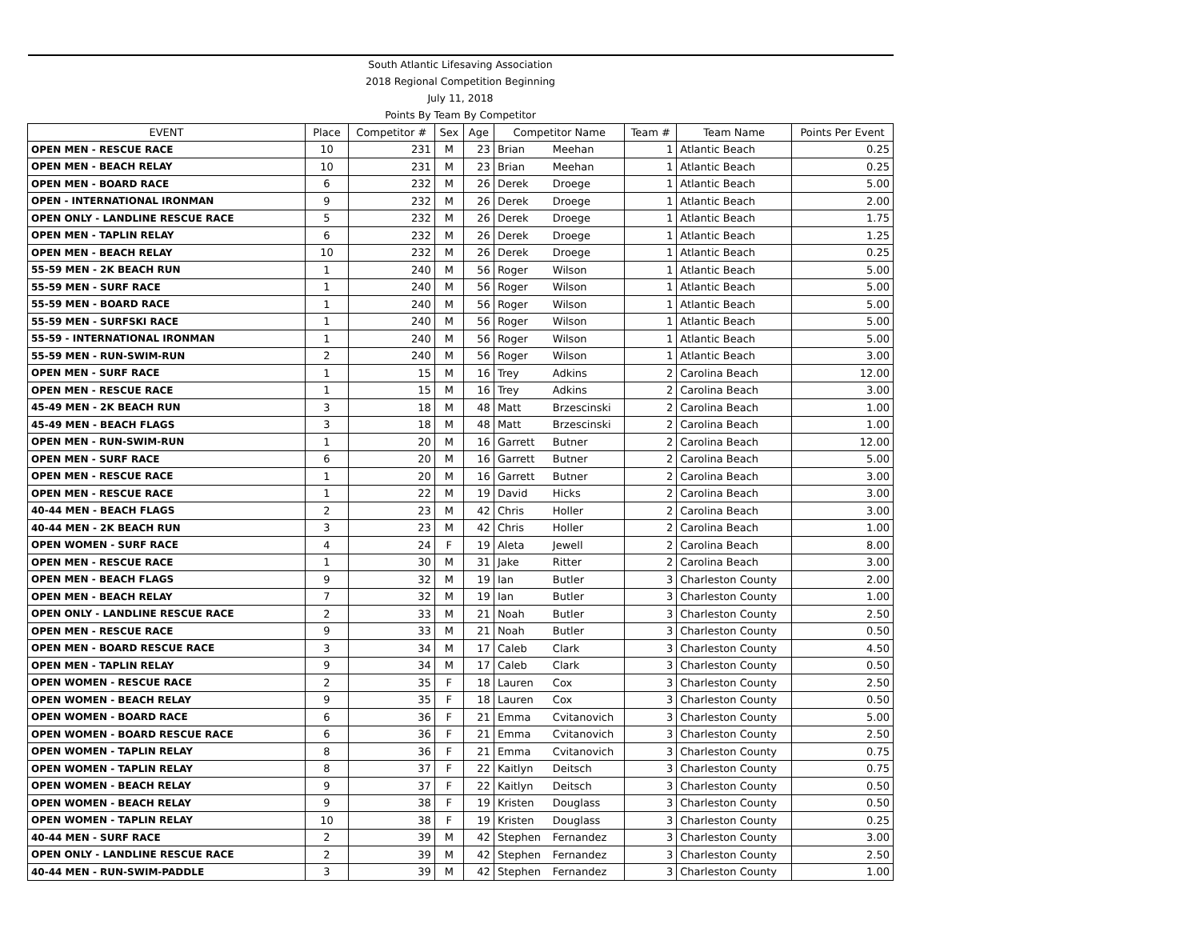| South Atlantic Lifesaving Association | | | | | | | | | |
| 2018 Regional Competition Beginning | | | | | | | | | |
| July 11, 2018 | | | | | | | | | |
| Points By Team By Competitor | | | | | | | | | |
| EVENT | Place | Competitor # | Sex | Age | Competitor Name | | Team # | Team Name | Points Per Event |
| OPEN MEN - RESCUE RACE | 10 | 231 | M | 23 | Brian | Meehan | 1 | Atlantic Beach | 0.25 |
| OPEN MEN - BEACH RELAY | 10 | 231 | M | 23 | Brian | Meehan | 1 | Atlantic Beach | 0.25 |
| OPEN MEN - BOARD RACE | 6 | 232 | M | 26 | Derek | Droege | 1 | Atlantic Beach | 5.00 |
| OPEN - INTERNATIONAL IRONMAN | 9 | 232 | M | 26 | Derek | Droege | 1 | Atlantic Beach | 2.00 |
| OPEN ONLY - LANDLINE RESCUE RACE | 5 | 232 | M | 26 | Derek | Droege | 1 | Atlantic Beach | 1.75 |
| OPEN MEN - TAPLIN RELAY | 6 | 232 | M | 26 | Derek | Droege | 1 | Atlantic Beach | 1.25 |
| OPEN MEN - BEACH RELAY | 10 | 232 | M | 26 | Derek | Droege | 1 | Atlantic Beach | 0.25 |
| 55-59 MEN - 2K BEACH RUN | 1 | 240 | M | 56 | Roger | Wilson | 1 | Atlantic Beach | 5.00 |
| 55-59 MEN - SURF RACE | 1 | 240 | M | 56 | Roger | Wilson | 1 | Atlantic Beach | 5.00 |
| 55-59 MEN - BOARD RACE | 1 | 240 | M | 56 | Roger | Wilson | 1 | Atlantic Beach | 5.00 |
| 55-59 MEN - SURFSKI RACE | 1 | 240 | M | 56 | Roger | Wilson | 1 | Atlantic Beach | 5.00 |
| 55-59 - INTERNATIONAL IRONMAN | 1 | 240 | M | 56 | Roger | Wilson | 1 | Atlantic Beach | 5.00 |
| 55-59 MEN - RUN-SWIM-RUN | 2 | 240 | M | 56 | Roger | Wilson | 1 | Atlantic Beach | 3.00 |
| OPEN MEN - SURF RACE | 1 | 15 | M | 16 | Trey | Adkins | 2 | Carolina Beach | 12.00 |
| OPEN MEN - RESCUE RACE | 1 | 15 | M | 16 | Trey | Adkins | 2 | Carolina Beach | 3.00 |
| 45-49 MEN - 2K BEACH RUN | 3 | 18 | M | 48 | Matt | Brzescinski | 2 | Carolina Beach | 1.00 |
| 45-49 MEN - BEACH FLAGS | 3 | 18 | M | 48 | Matt | Brzescinski | 2 | Carolina Beach | 1.00 |
| OPEN MEN - RUN-SWIM-RUN | 1 | 20 | M | 16 | Garrett | Butner | 2 | Carolina Beach | 12.00 |
| OPEN MEN - SURF RACE | 6 | 20 | M | 16 | Garrett | Butner | 2 | Carolina Beach | 5.00 |
| OPEN MEN - RESCUE RACE | 1 | 20 | M | 16 | Garrett | Butner | 2 | Carolina Beach | 3.00 |
| OPEN MEN - RESCUE RACE | 1 | 22 | M | 19 | David | Hicks | 2 | Carolina Beach | 3.00 |
| 40-44 MEN - BEACH FLAGS | 2 | 23 | M | 42 | Chris | Holler | 2 | Carolina Beach | 3.00 |
| 40-44 MEN - 2K BEACH RUN | 3 | 23 | M | 42 | Chris | Holler | 2 | Carolina Beach | 1.00 |
| OPEN WOMEN - SURF RACE | 4 | 24 | F | 19 | Aleta | Jewell | 2 | Carolina Beach | 8.00 |
| OPEN MEN - RESCUE RACE | 1 | 30 | M | 31 | Jake | Ritter | 2 | Carolina Beach | 3.00 |
| OPEN MEN - BEACH FLAGS | 9 | 32 | M | 19 | Ian | Butler | 3 | Charleston County | 2.00 |
| OPEN MEN - BEACH RELAY | 7 | 32 | M | 19 | Ian | Butler | 3 | Charleston County | 1.00 |
| OPEN ONLY - LANDLINE RESCUE RACE | 2 | 33 | M | 21 | Noah | Butler | 3 | Charleston County | 2.50 |
| OPEN MEN - RESCUE RACE | 9 | 33 | M | 21 | Noah | Butler | 3 | Charleston County | 0.50 |
| OPEN MEN - BOARD RESCUE RACE | 3 | 34 | M | 17 | Caleb | Clark | 3 | Charleston County | 4.50 |
| OPEN MEN - TAPLIN RELAY | 9 | 34 | M | 17 | Caleb | Clark | 3 | Charleston County | 0.50 |
| OPEN WOMEN - RESCUE RACE | 2 | 35 | F | 18 | Lauren | Cox | 3 | Charleston County | 2.50 |
| OPEN WOMEN - BEACH RELAY | 9 | 35 | F | 18 | Lauren | Cox | 3 | Charleston County | 0.50 |
| OPEN WOMEN - BOARD RACE | 6 | 36 | F | 21 | Emma | Cvitanovich | 3 | Charleston County | 5.00 |
| OPEN WOMEN - BOARD RESCUE RACE | 6 | 36 | F | 21 | Emma | Cvitanovich | 3 | Charleston County | 2.50 |
| OPEN WOMEN - TAPLIN RELAY | 8 | 36 | F | 21 | Emma | Cvitanovich | 3 | Charleston County | 0.75 |
| OPEN WOMEN - TAPLIN RELAY | 8 | 37 | F | 22 | Kaitlyn | Deitsch | 3 | Charleston County | 0.75 |
| OPEN WOMEN - BEACH RELAY | 9 | 37 | F | 22 | Kaitlyn | Deitsch | 3 | Charleston County | 0.50 |
| OPEN WOMEN - BEACH RELAY | 9 | 38 | F | 19 | Kristen | Douglass | 3 | Charleston County | 0.50 |
| OPEN WOMEN - TAPLIN RELAY | 10 | 38 | F | 19 | Kristen | Douglass | 3 | Charleston County | 0.25 |
| 40-44 MEN - SURF RACE | 2 | 39 | M | 42 | Stephen | Fernandez | 3 | Charleston County | 3.00 |
| OPEN ONLY - LANDLINE RESCUE RACE | 2 | 39 | M | 42 | Stephen | Fernandez | 3 | Charleston County | 2.50 |
| 40-44 MEN - RUN-SWIM-PADDLE | 3 | 39 | M | 42 | Stephen | Fernandez | 3 | Charleston County | 1.00 |